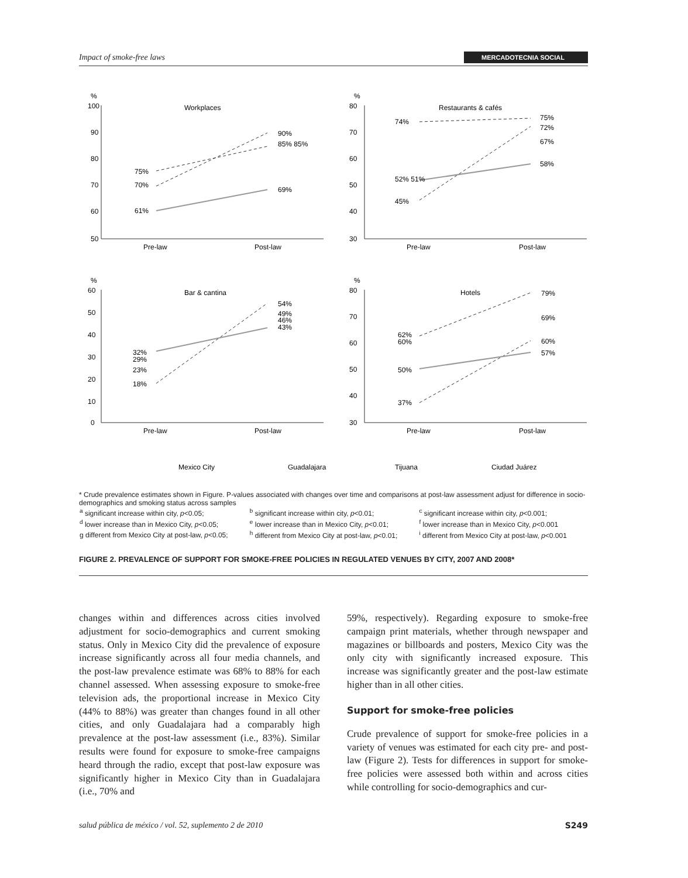Impact of smoke-free laws MERCADOTECNIA SOCIAL
%
Workplaces
100
90
80
70
60
50
Pre-law
Post-law
75%
70%
61%
90%
85% 85%
69%
%
Restaurants & cafés
80
70
60
50
40
30
Pre-law
Post-law
74%
52% 51%
45%
75%
72%
67%
58%
%
Bar & cantina
60
50
40
30
20
10
0
Pre-law
Post-law
32%
29%
23%
18%
54%
49%
46%
43%
%
Hotels
80
70
60
50
40
30
Pre-law
Post-law
62%
60%
50%
37%
79%
69%
60%
57%
Mexico City
Guadalajara
Tijuana
Ciudad Juárez
* Crude prevalence estimates shown in Figure. P-values associated with changes over time and comparisons at post-law assessment adjust for difference in socio-demographics and smoking status across samples
| <sup>a</sup> significant increase within city, p <0.05; | <sup>b</sup> significant increase within city, p <0.01; | <sup>c</sup> significant increase within city, p <0.001; |
| <sup>d</sup> lower increase than in Mexico City, p <0.05; | <sup>e</sup> lower increase than in Mexico City, p <0.01; | <sup>f</sup> lower increase than in Mexico City, p <0.001 |
| g different from Mexico City at post-law, p <0.05; | <sup>h</sup> different from Mexico City at post-law, p <0.01; | <sup>i</sup> different from Mexico City at post-law, p <0.001 |
FIGURE 2. PREVALENCE OF SUPPORT FOR SMOKE-FREE POLICIES IN REGULATED VENUES BY CITY, 2007 AND 2008*
changes within and differences across cities involved adjustment for socio-demographics and current smoking status. Only in Mexico City did the prevalence of exposure increase significantly across all four media channels, and the post-law prevalence estimate was 68% to 88% for each channel assessed. When assessing exposure to smoke-free television ads, the proportional increase in Mexico City (44% to 88%) was greater than changes found in all other cities, and only Guadalajara had a comparably high prevalence at the post-law assessment (i.e., 83%). Similar results were found for exposure to smoke-free campaigns heard through the radio, except that post-law exposure was significantly higher in Mexico City than in Guadalajara (i.e., 70% and
59%, respectively). Regarding exposure to smoke-free campaign print materials, whether through newspaper and magazines or billboards and posters, Mexico City was the only city with significantly increased exposure. This increase was significantly greater and the post-law estimate higher than in all other cities.
Support for smoke-free policies
Crude prevalence of support for smoke-free policies in a variety of venues was estimated for each city pre- and post-law (Figure 2). Tests for differences in support for smoke-free policies were assessed both within and across cities while controlling for socio-demographics and cur-
salud pública de méxico / vol. 52, suplemento 2 de 2010 S249